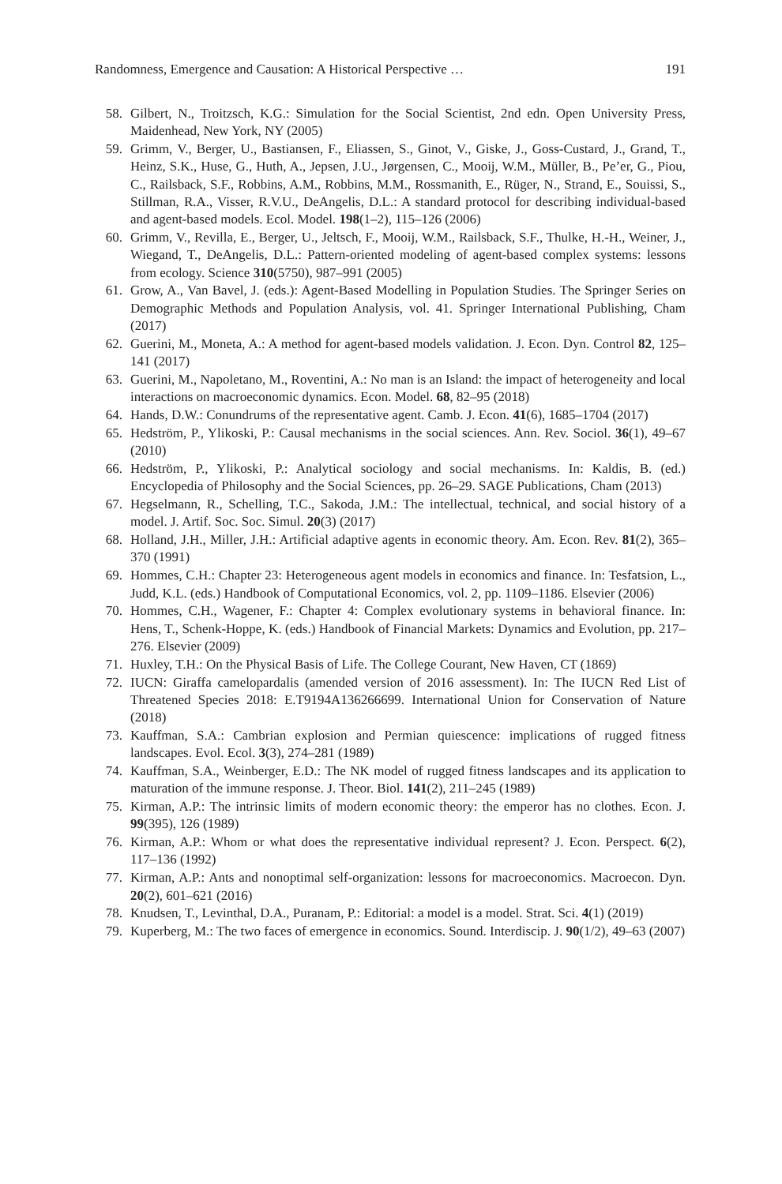Randomness, Emergence and Causation: A Historical Perspective … 191
58. Gilbert, N., Troitzsch, K.G.: Simulation for the Social Scientist, 2nd edn. Open University Press, Maidenhead, New York, NY (2005)
59. Grimm, V., Berger, U., Bastiansen, F., Eliassen, S., Ginot, V., Giske, J., Goss-Custard, J., Grand, T., Heinz, S.K., Huse, G., Huth, A., Jepsen, J.U., Jørgensen, C., Mooij, W.M., Müller, B., Pe’er, G., Piou, C., Railsback, S.F., Robbins, A.M., Robbins, M.M., Rossmanith, E., Rüger, N., Strand, E., Souissi, S., Stillman, R.A., Visser, R.V.U., DeAngelis, D.L.: A standard protocol for describing individual-based and agent-based models. Ecol. Model. 198(1–2), 115–126 (2006)
60. Grimm, V., Revilla, E., Berger, U., Jeltsch, F., Mooij, W.M., Railsback, S.F., Thulke, H.-H., Weiner, J., Wiegand, T., DeAngelis, D.L.: Pattern-oriented modeling of agent-based complex systems: lessons from ecology. Science 310(5750), 987–991 (2005)
61. Grow, A., Van Bavel, J. (eds.): Agent-Based Modelling in Population Studies. The Springer Series on Demographic Methods and Population Analysis, vol. 41. Springer International Publishing, Cham (2017)
62. Guerini, M., Moneta, A.: A method for agent-based models validation. J. Econ. Dyn. Control 82, 125–141 (2017)
63. Guerini, M., Napoletano, M., Roventini, A.: No man is an Island: the impact of heterogeneity and local interactions on macroeconomic dynamics. Econ. Model. 68, 82–95 (2018)
64. Hands, D.W.: Conundrums of the representative agent. Camb. J. Econ. 41(6), 1685–1704 (2017)
65. Hedström, P., Ylikoski, P.: Causal mechanisms in the social sciences. Ann. Rev. Sociol. 36(1), 49–67 (2010)
66. Hedström, P., Ylikoski, P.: Analytical sociology and social mechanisms. In: Kaldis, B. (ed.) Encyclopedia of Philosophy and the Social Sciences, pp. 26–29. SAGE Publications, Cham (2013)
67. Hegselmann, R., Schelling, T.C., Sakoda, J.M.: The intellectual, technical, and social history of a model. J. Artif. Soc. Soc. Simul. 20(3) (2017)
68. Holland, J.H., Miller, J.H.: Artificial adaptive agents in economic theory. Am. Econ. Rev. 81(2), 365–370 (1991)
69. Hommes, C.H.: Chapter 23: Heterogeneous agent models in economics and finance. In: Tesfatsion, L., Judd, K.L. (eds.) Handbook of Computational Economics, vol. 2, pp. 1109–1186. Elsevier (2006)
70. Hommes, C.H., Wagener, F.: Chapter 4: Complex evolutionary systems in behavioral finance. In: Hens, T., Schenk-Hoppe, K. (eds.) Handbook of Financial Markets: Dynamics and Evolution, pp. 217–276. Elsevier (2009)
71. Huxley, T.H.: On the Physical Basis of Life. The College Courant, New Haven, CT (1869)
72. IUCN: Giraffa camelopardalis (amended version of 2016 assessment). In: The IUCN Red List of Threatened Species 2018: E.T9194A136266699. International Union for Conservation of Nature (2018)
73. Kauffman, S.A.: Cambrian explosion and Permian quiescence: implications of rugged fitness landscapes. Evol. Ecol. 3(3), 274–281 (1989)
74. Kauffman, S.A., Weinberger, E.D.: The NK model of rugged fitness landscapes and its application to maturation of the immune response. J. Theor. Biol. 141(2), 211–245 (1989)
75. Kirman, A.P.: The intrinsic limits of modern economic theory: the emperor has no clothes. Econ. J. 99(395), 126 (1989)
76. Kirman, A.P.: Whom or what does the representative individual represent? J. Econ. Perspect. 6(2), 117–136 (1992)
77. Kirman, A.P.: Ants and nonoptimal self-organization: lessons for macroeconomics. Macroecon. Dyn. 20(2), 601–621 (2016)
78. Knudsen, T., Levinthal, D.A., Puranam, P.: Editorial: a model is a model. Strat. Sci. 4(1) (2019)
79. Kuperberg, M.: The two faces of emergence in economics. Sound. Interdiscip. J. 90(1/2), 49–63 (2007)